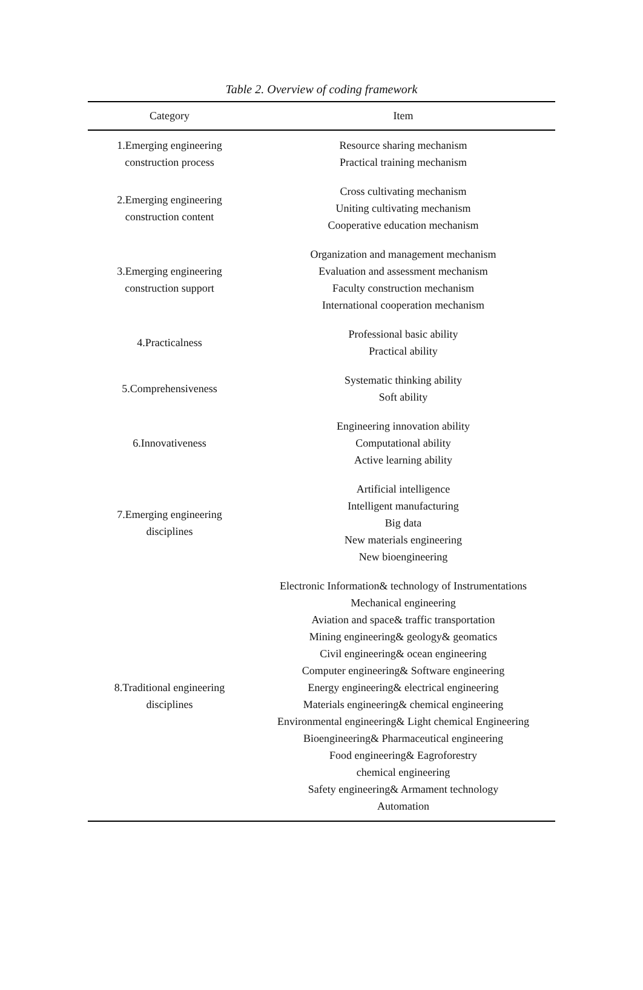Table 2. Overview of coding framework
| Category | Item |
| --- | --- |
| 1.Emerging engineering construction process | Resource sharing mechanism Practical training mechanism |
| 2.Emerging engineering construction content | Cross cultivating mechanism Uniting cultivating mechanism Cooperative education mechanism |
| 3.Emerging engineering construction support | Organization and management mechanism Evaluation and assessment mechanism Faculty construction mechanism International cooperation mechanism |
| 4.Practicalness | Professional basic ability Practical ability |
| 5.Comprehensiveness | Systematic thinking ability Soft ability |
| 6.Innovativeness | Engineering innovation ability Computational ability Active learning ability |
| 7.Emerging engineering disciplines | Artificial intelligence Intelligent manufacturing Big data New materials engineering New bioengineering |
| 8.Traditional engineering disciplines | Electronic Information& technology of Instrumentations Mechanical engineering Aviation and space& traffic transportation Mining engineering& geology& geomatics Civil engineering& ocean engineering Computer engineering& Software engineering Energy engineering& electrical engineering Materials engineering& chemical engineering Environmental engineering& Light chemical Engineering Bioengineering& Pharmaceutical engineering Food engineering& Eagroforestry chemical engineering Safety engineering& Armament technology Automation |